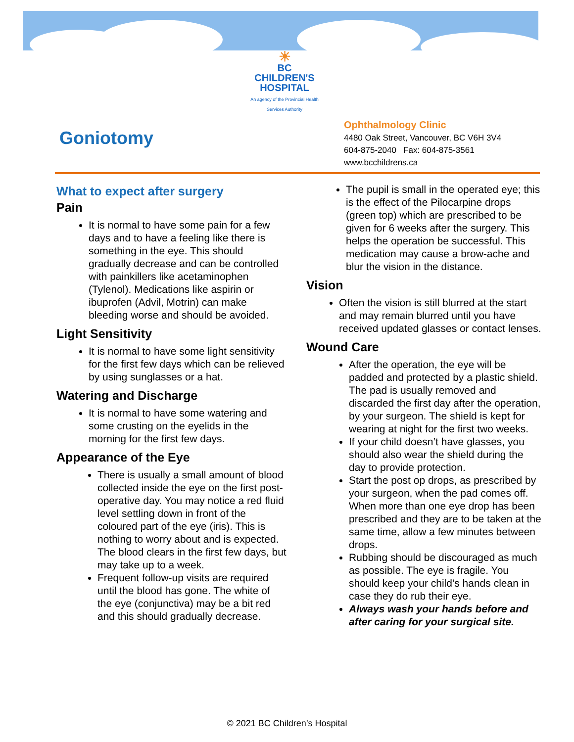☀
BC CHILDREN'S
HOSPITAL
An agency of the Provincial Health Services Authority
Goniotomy
Ophthalmology Clinic
4480 Oak Street, Vancouver, BC V6H 3V4
604-875-2040 Fax: 604-875-3561
www.bcchildrens.ca
What to expect after surgery
Pain
It is normal to have some pain for a few days and to have a feeling like there is something in the eye. This should gradually decrease and can be controlled with painkillers like acetaminophen (Tylenol). Medications like aspirin or ibuprofen (Advil, Motrin) can make bleeding worse and should be avoided.
Light Sensitivity
It is normal to have some light sensitivity for the first few days which can be relieved by using sunglasses or a hat.
Watering and Discharge
It is normal to have some watering and some crusting on the eyelids in the morning for the first few days.
Appearance of the Eye
There is usually a small amount of blood collected inside the eye on the first post-operative day. You may notice a red fluid level settling down in front of the coloured part of the eye (iris). This is nothing to worry about and is expected. The blood clears in the first few days, but may take up to a week.
Frequent follow-up visits are required until the blood has gone. The white of the eye (conjunctiva) may be a bit red and this should gradually decrease.
The pupil is small in the operated eye; this is the effect of the Pilocarpine drops (green top) which are prescribed to be given for 6 weeks after the surgery. This helps the operation be successful. This medication may cause a brow-ache and blur the vision in the distance.
Vision
Often the vision is still blurred at the start and may remain blurred until you have received updated glasses or contact lenses.
Wound Care
After the operation, the eye will be padded and protected by a plastic shield. The pad is usually removed and discarded the first day after the operation, by your surgeon. The shield is kept for wearing at night for the first two weeks.
If your child doesn’t have glasses, you should also wear the shield during the day to provide protection.
Start the post op drops, as prescribed by your surgeon, when the pad comes off. When more than one eye drop has been prescribed and they are to be taken at the same time, allow a few minutes between drops.
Rubbing should be discouraged as much as possible. The eye is fragile. You should keep your child’s hands clean in case they do rub their eye.
Always wash your hands before and after caring for your surgical site.
© 2021 BC Children’s Hospital